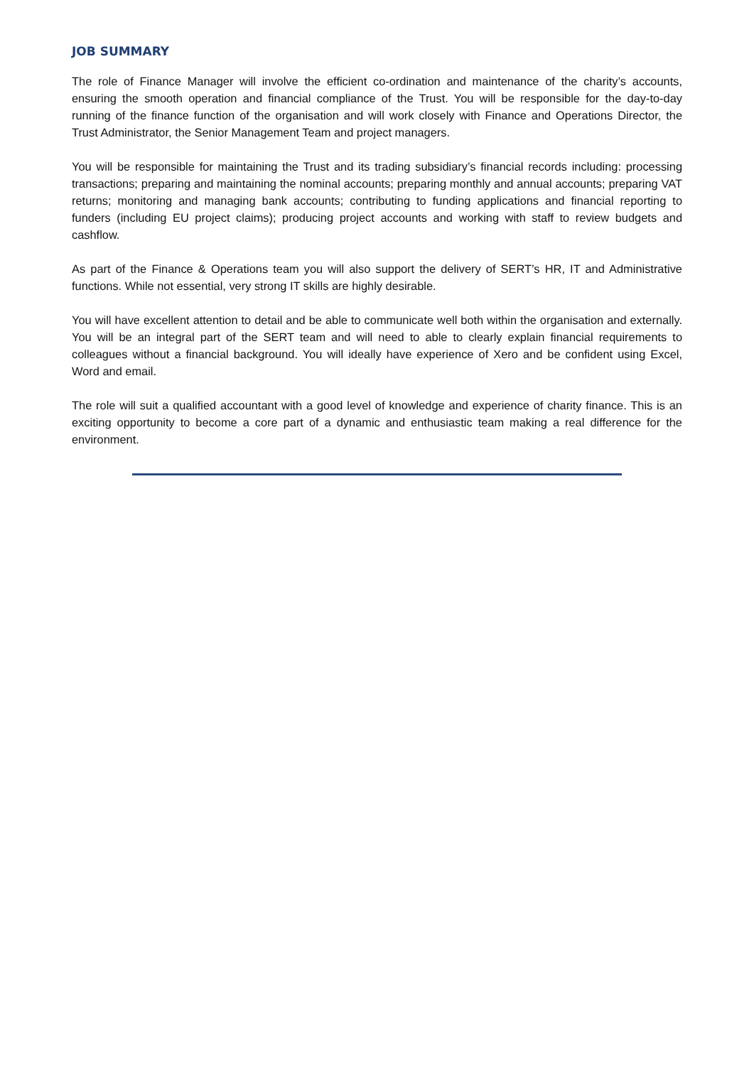JOB SUMMARY
The role of Finance Manager will involve the efficient co-ordination and maintenance of the charity’s accounts, ensuring the smooth operation and financial compliance of the Trust. You will be responsible for the day-to-day running of the finance function of the organisation and will work closely with Finance and Operations Director, the Trust Administrator, the Senior Management Team and project managers.
You will be responsible for maintaining the Trust and its trading subsidiary’s financial records including: processing transactions; preparing and maintaining the nominal accounts; preparing monthly and annual accounts; preparing VAT returns; monitoring and managing bank accounts; contributing to funding applications and financial reporting to funders (including EU project claims); producing project accounts and working with staff to review budgets and cashflow.
As part of the Finance & Operations team you will also support the delivery of SERT’s HR, IT and Administrative functions. While not essential, very strong IT skills are highly desirable.
You will have excellent attention to detail and be able to communicate well both within the organisation and externally. You will be an integral part of the SERT team and will need to able to clearly explain financial requirements to colleagues without a financial background. You will ideally have experience of Xero and be confident using Excel, Word and email.
The role will suit a qualified accountant with a good level of knowledge and experience of charity finance. This is an exciting opportunity to become a core part of a dynamic and enthusiastic team making a real difference for the environment.